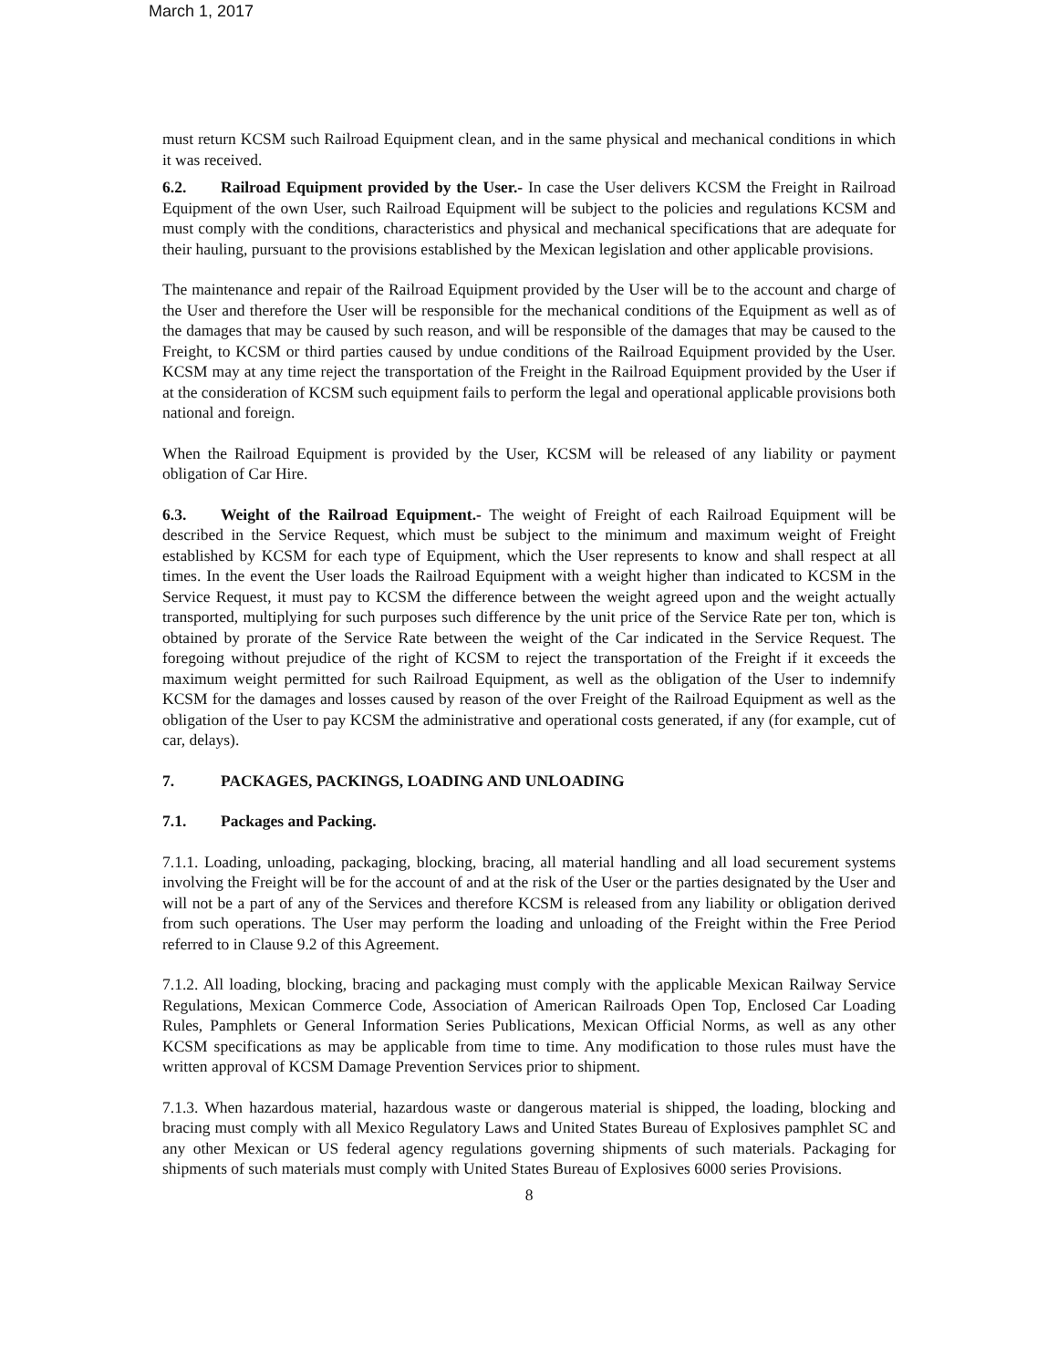March 1, 2017
must return KCSM such Railroad Equipment clean, and in the same physical and mechanical conditions in which it was received.
6.2. Railroad Equipment provided by the User.- In case the User delivers KCSM the Freight in Railroad Equipment of the own User, such Railroad Equipment will be subject to the policies and regulations KCSM and must comply with the conditions, characteristics and physical and mechanical specifications that are adequate for their hauling, pursuant to the provisions established by the Mexican legislation and other applicable provisions.
The maintenance and repair of the Railroad Equipment provided by the User will be to the account and charge of the User and therefore the User will be responsible for the mechanical conditions of the Equipment as well as of the damages that may be caused by such reason, and will be responsible of the damages that may be caused to the Freight, to KCSM or third parties caused by undue conditions of the Railroad Equipment provided by the User. KCSM may at any time reject the transportation of the Freight in the Railroad Equipment provided by the User if at the consideration of KCSM such equipment fails to perform the legal and operational applicable provisions both national and foreign.
When the Railroad Equipment is provided by the User, KCSM will be released of any liability or payment obligation of Car Hire.
6.3. Weight of the Railroad Equipment.- The weight of Freight of each Railroad Equipment will be described in the Service Request, which must be subject to the minimum and maximum weight of Freight established by KCSM for each type of Equipment, which the User represents to know and shall respect at all times. In the event the User loads the Railroad Equipment with a weight higher than indicated to KCSM in the Service Request, it must pay to KCSM the difference between the weight agreed upon and the weight actually transported, multiplying for such purposes such difference by the unit price of the Service Rate per ton, which is obtained by prorate of the Service Rate between the weight of the Car indicated in the Service Request. The foregoing without prejudice of the right of KCSM to reject the transportation of the Freight if it exceeds the maximum weight permitted for such Railroad Equipment, as well as the obligation of the User to indemnify KCSM for the damages and losses caused by reason of the over Freight of the Railroad Equipment as well as the obligation of the User to pay KCSM the administrative and operational costs generated, if any (for example, cut of car, delays).
7. PACKAGES, PACKINGS, LOADING AND UNLOADING
7.1. Packages and Packing.
7.1.1. Loading, unloading, packaging, blocking, bracing, all material handling and all load securement systems involving the Freight will be for the account of and at the risk of the User or the parties designated by the User and will not be a part of any of the Services and therefore KCSM is released from any liability or obligation derived from such operations. The User may perform the loading and unloading of the Freight within the Free Period referred to in Clause 9.2 of this Agreement.
7.1.2. All loading, blocking, bracing and packaging must comply with the applicable Mexican Railway Service Regulations, Mexican Commerce Code, Association of American Railroads Open Top, Enclosed Car Loading Rules, Pamphlets or General Information Series Publications, Mexican Official Norms, as well as any other KCSM specifications as may be applicable from time to time. Any modification to those rules must have the written approval of KCSM Damage Prevention Services prior to shipment.
7.1.3. When hazardous material, hazardous waste or dangerous material is shipped, the loading, blocking and bracing must comply with all Mexico Regulatory Laws and United States Bureau of Explosives pamphlet SC and any other Mexican or US federal agency regulations governing shipments of such materials. Packaging for shipments of such materials must comply with United States Bureau of Explosives 6000 series Provisions.
8